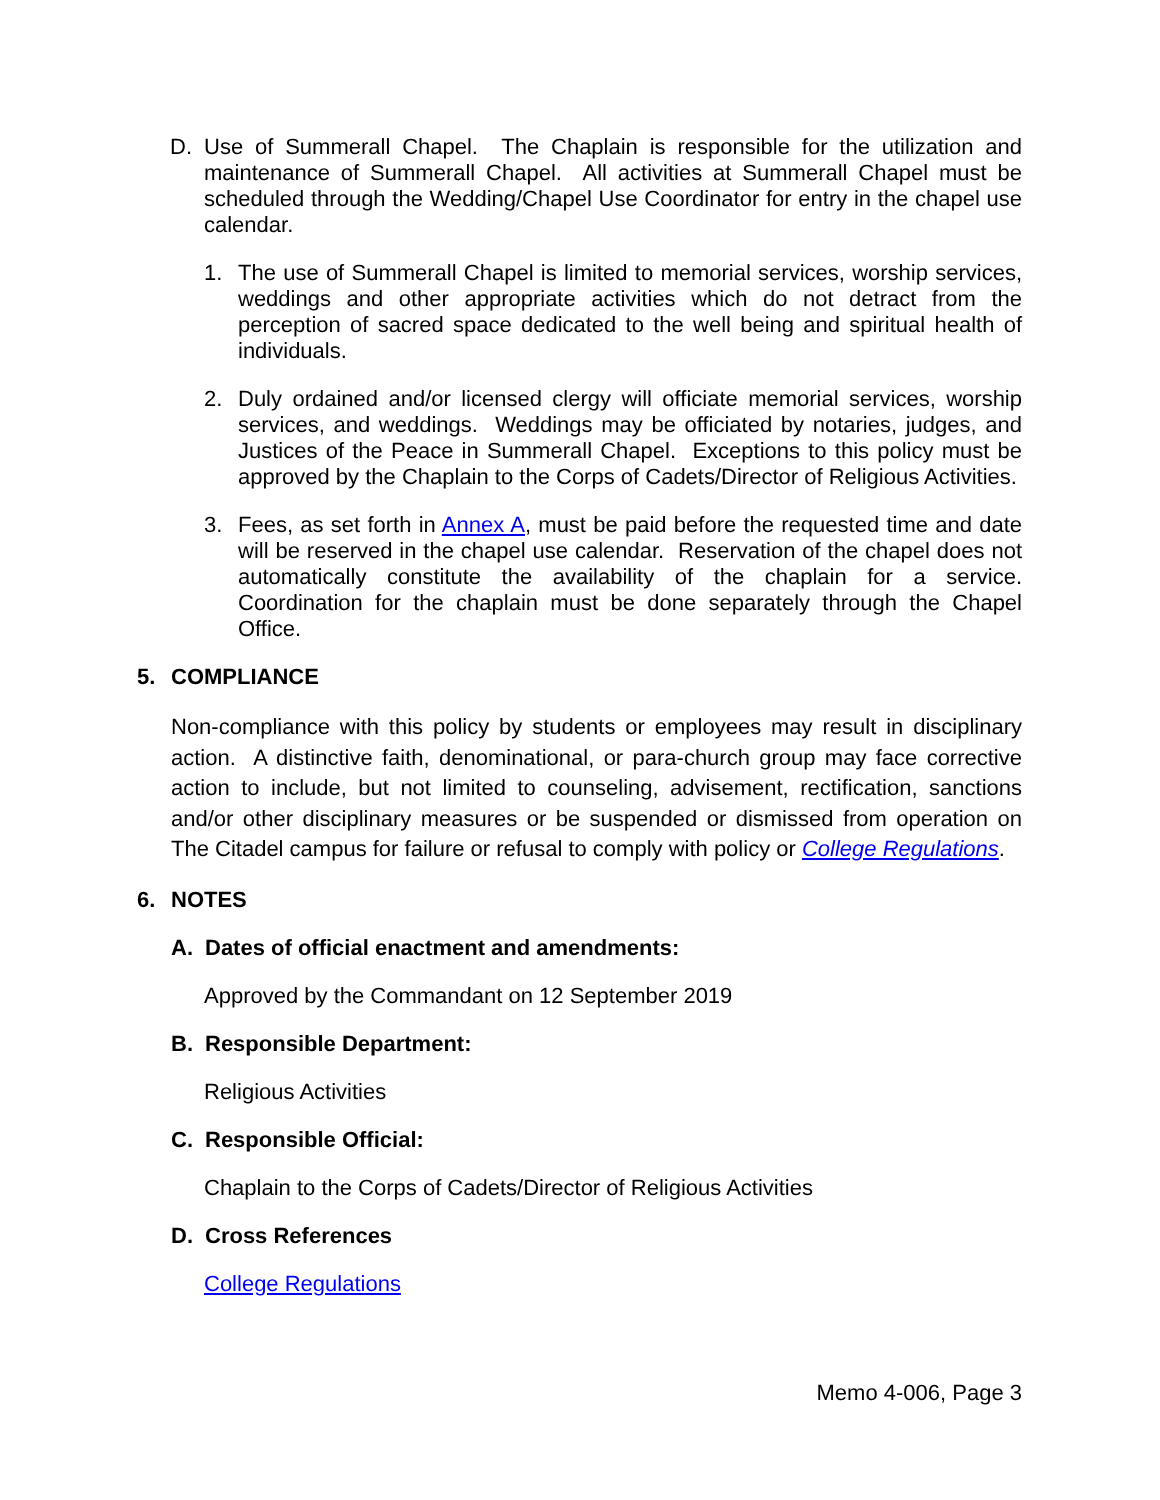D.
Use of Summerall Chapel. The Chaplain is responsible for the utilization and maintenance of Summerall Chapel. All activities at Summerall Chapel must be scheduled through the Wedding/Chapel Use Coordinator for entry in the chapel use calendar.
1.
The use of Summerall Chapel is limited to memorial services, worship services, weddings and other appropriate activities which do not detract from the perception of sacred space dedicated to the well being and spiritual health of individuals.
2.
Duly ordained and/or licensed clergy will officiate memorial services, worship services, and weddings. Weddings may be officiated by notaries, judges, and Justices of the Peace in Summerall Chapel. Exceptions to this policy must be approved by the Chaplain to the Corps of Cadets/Director of Religious Activities.
3.
Fees, as set forth in Annex A, must be paid before the requested time and date will be reserved in the chapel use calendar. Reservation of the chapel does not automatically constitute the availability of the chaplain for a service. Coordination for the chaplain must be done separately through the Chapel Office.
5. COMPLIANCE
Non-compliance with this policy by students or employees may result in disciplinary action. A distinctive faith, denominational, or para-church group may face corrective action to include, but not limited to counseling, advisement, rectification, sanctions and/or other disciplinary measures or be suspended or dismissed from operation on The Citadel campus for failure or refusal to comply with policy or College Regulations.
6. NOTES
A. Dates of official enactment and amendments:
Approved by the Commandant on 12 September 2019
B. Responsible Department:
Religious Activities
C. Responsible Official:
Chaplain to the Corps of Cadets/Director of Religious Activities
D. Cross References
College Regulations
Memo 4-006, Page 3